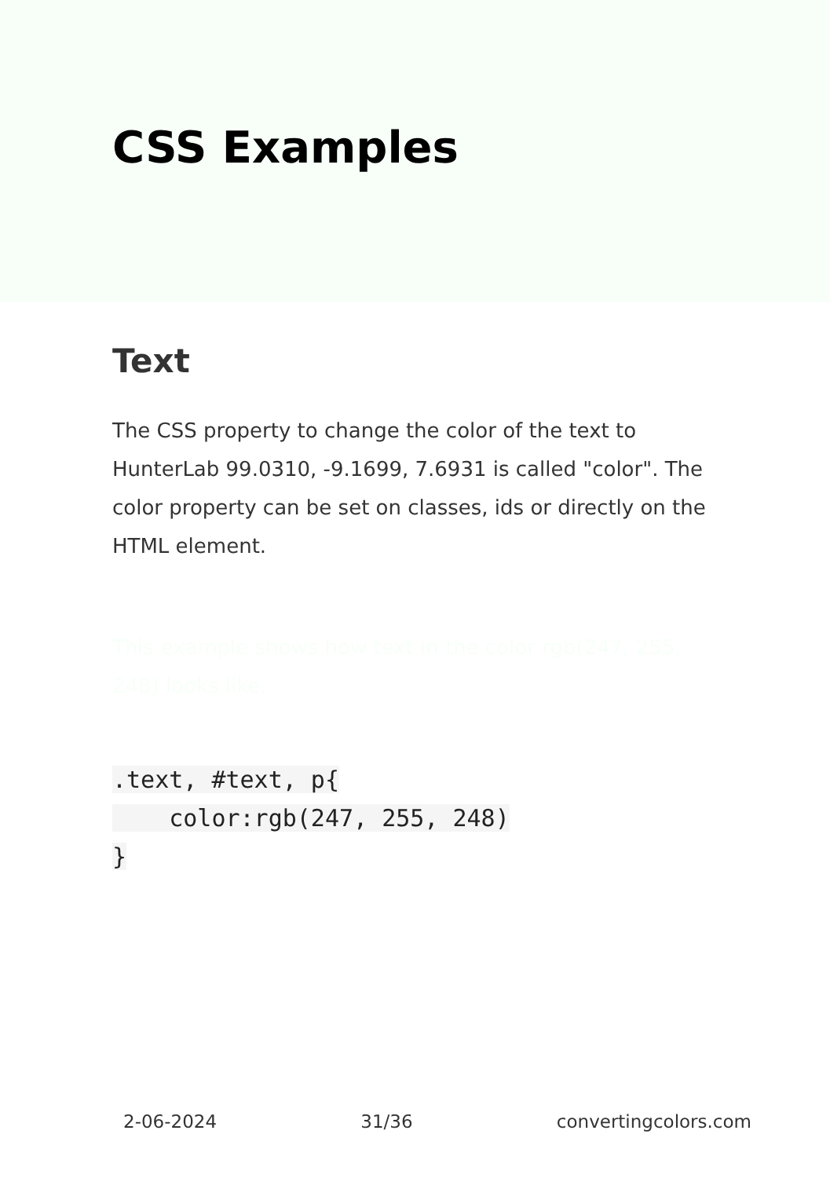CSS Examples
Text
The CSS property to change the color of the text to HunterLab 99.0310, -9.1699, 7.6931 is called "color". The color property can be set on classes, ids or directly on the HTML element.
This example shows how text in the color rgb(247, 255, 248) looks like.
.text, #text, p{
    color:rgb(247, 255, 248)
}
2-06-2024 31/36 convertingcolors.com